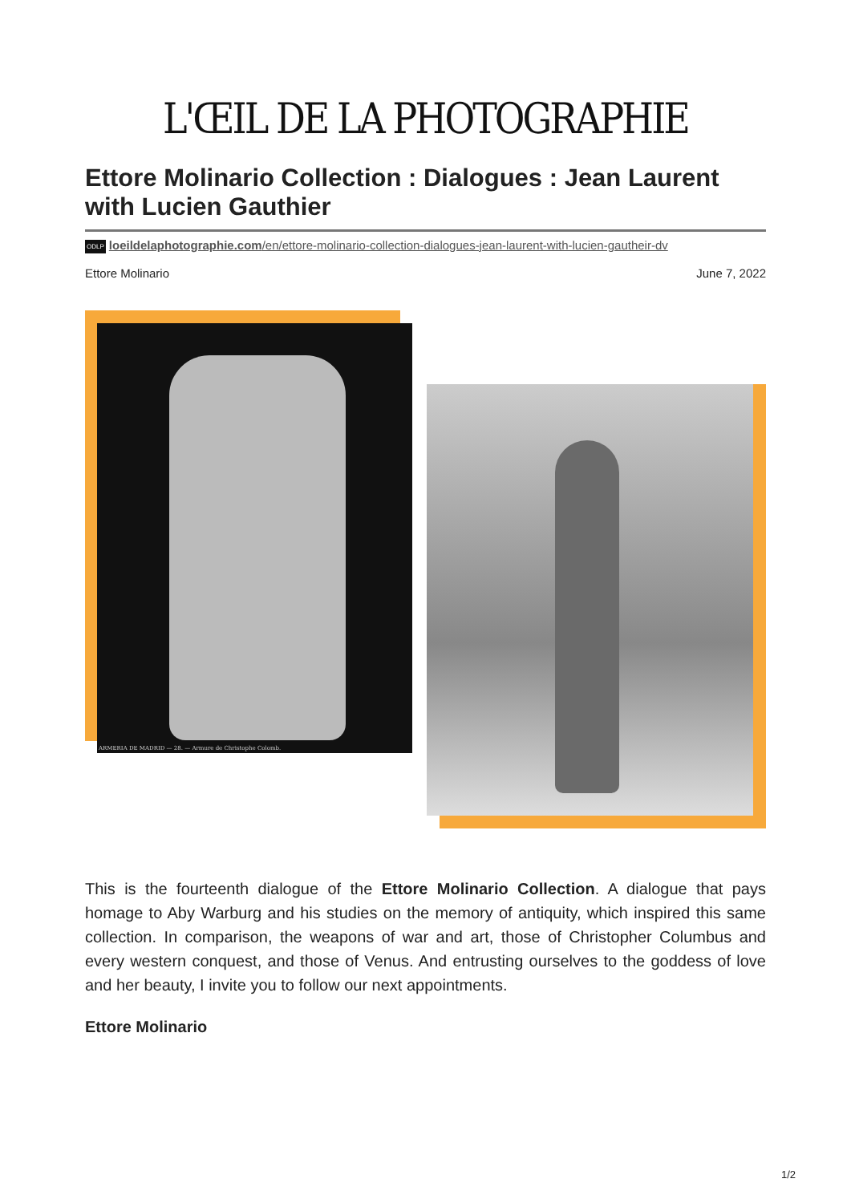L'ŒIL DE LA PHOTOGRAPHIE
Ettore Molinario Collection : Dialogues : Jean Laurent with Lucien Gauthier
ODLP loeildelaphotographie.com/en/ettore-molinario-collection-dialogues-jean-laurent-with-lucien-gautheir-dv
Ettore Molinario June 7, 2022
ARMERIA DE MADRID — 28. — Armure de Christophe Colomb.
This is the fourteenth dialogue of the Ettore Molinario Collection. A dialogue that pays homage to Aby Warburg and his studies on the memory of antiquity, which inspired this same collection. In comparison, the weapons of war and art, those of Christopher Columbus and every western conquest, and those of Venus. And entrusting ourselves to the goddess of love and her beauty, I invite you to follow our next appointments.
Ettore Molinario
1/2